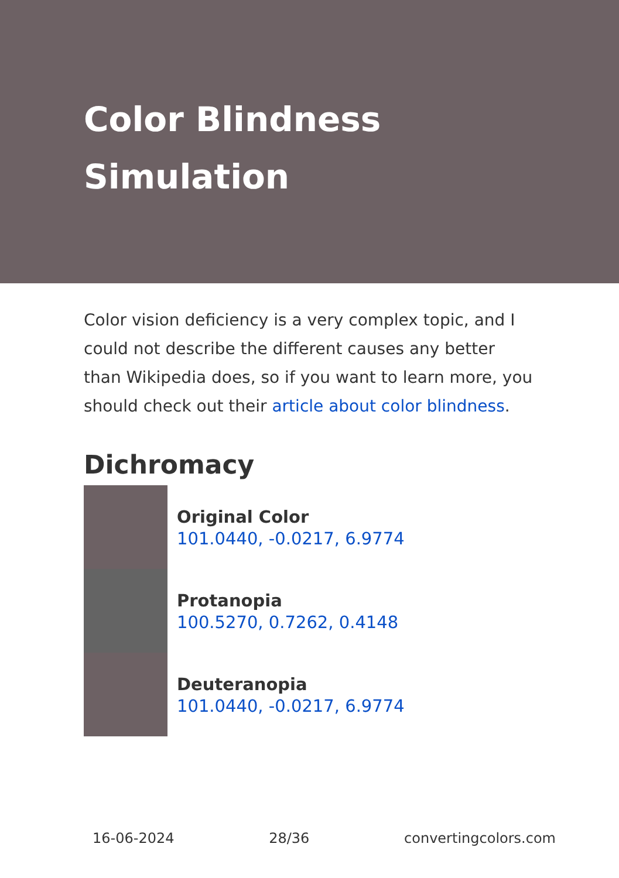Color Blindness Simulation
Color vision deficiency is a very complex topic, and I could not describe the different causes any better than Wikipedia does, so if you want to learn more, you should check out their article about color blindness.
Dichromacy
Original Color
101.0440, -0.0217, 6.9774
Protanopia
100.5270, 0.7262, 0.4148
Deuteranopia
101.0440, -0.0217, 6.9774
16-06-2024 28/36 convertingcolors.com